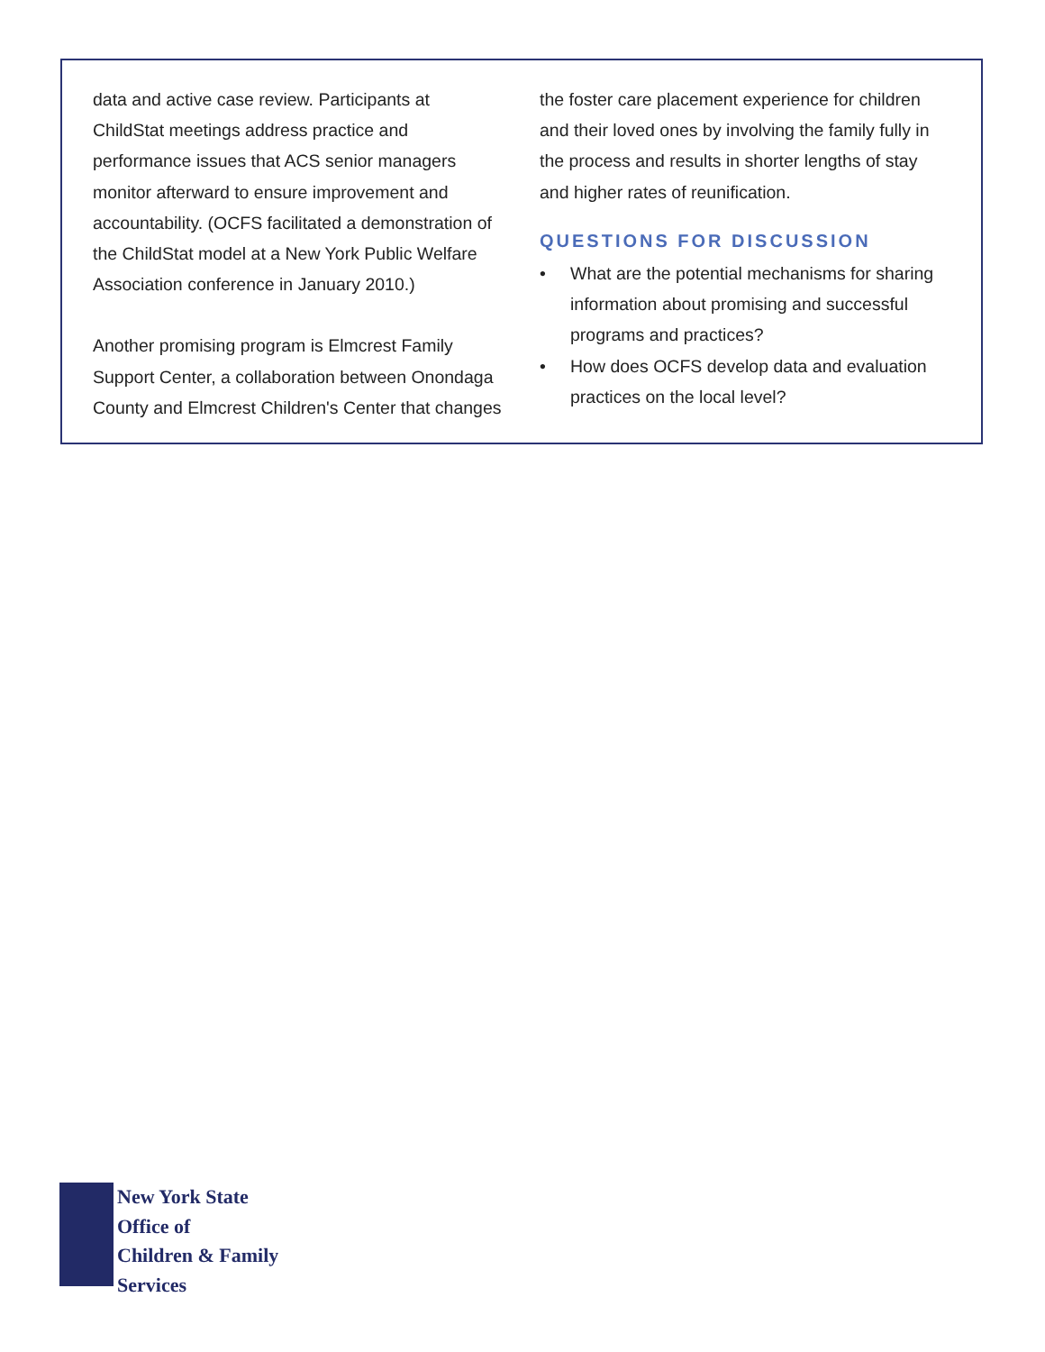data and active case review. Participants at ChildStat meetings address practice and performance issues that ACS senior managers monitor afterward to ensure improvement and accountability. (OCFS facilitated a demonstration of the ChildStat model at a New York Public Welfare Association conference in January 2010.)
Another promising program is Elmcrest Family Support Center, a collaboration between Onondaga County and Elmcrest Children's Center that changes
the foster care placement experience for children and their loved ones by involving the family fully in the process and results in shorter lengths of stay and higher rates of reunification.
QUESTIONS FOR DISCUSSION
• What are the potential mechanisms for sharing information about promising and successful programs and practices?
• How does OCFS develop data and evaluation practices on the local level?
New York State
Office of
Children & Family
Services